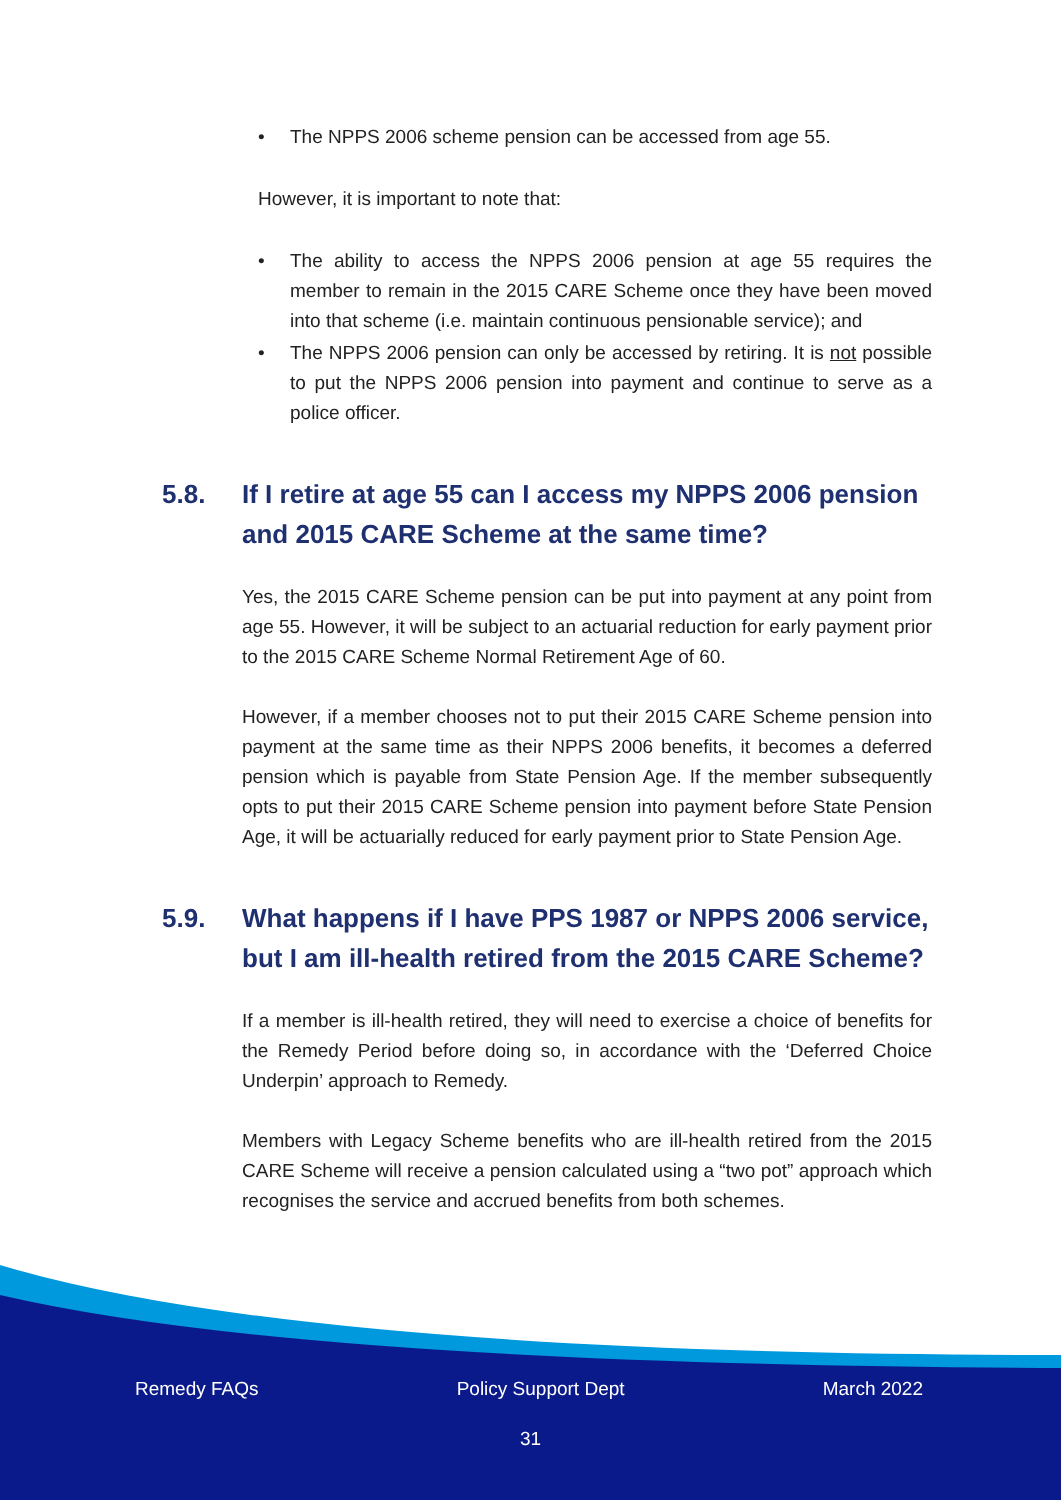• The NPPS 2006 scheme pension can be accessed from age 55.
However, it is important to note that:
• The ability to access the NPPS 2006 pension at age 55 requires the member to remain in the 2015 CARE Scheme once they have been moved into that scheme (i.e. maintain continuous pensionable service); and
• The NPPS 2006 pension can only be accessed by retiring. It is not possible to put the NPPS 2006 pension into payment and continue to serve as a police officer.
5.8. If I retire at age 55 can I access my NPPS 2006 pension and 2015 CARE Scheme at the same time?
Yes, the 2015 CARE Scheme pension can be put into payment at any point from age 55. However, it will be subject to an actuarial reduction for early payment prior to the 2015 CARE Scheme Normal Retirement Age of 60.
However, if a member chooses not to put their 2015 CARE Scheme pension into payment at the same time as their NPPS 2006 benefits, it becomes a deferred pension which is payable from State Pension Age. If the member subsequently opts to put their 2015 CARE Scheme pension into payment before State Pension Age, it will be actuarially reduced for early payment prior to State Pension Age.
5.9. What happens if I have PPS 1987 or NPPS 2006 service, but I am ill-health retired from the 2015 CARE Scheme?
If a member is ill-health retired, they will need to exercise a choice of benefits for the Remedy Period before doing so, in accordance with the ‘Deferred Choice Underpin’ approach to Remedy.
Members with Legacy Scheme benefits who are ill-health retired from the 2015 CARE Scheme will receive a pension calculated using a “two pot” approach which recognises the service and accrued benefits from both schemes.
Remedy FAQs Policy Support Dept March 2022
31